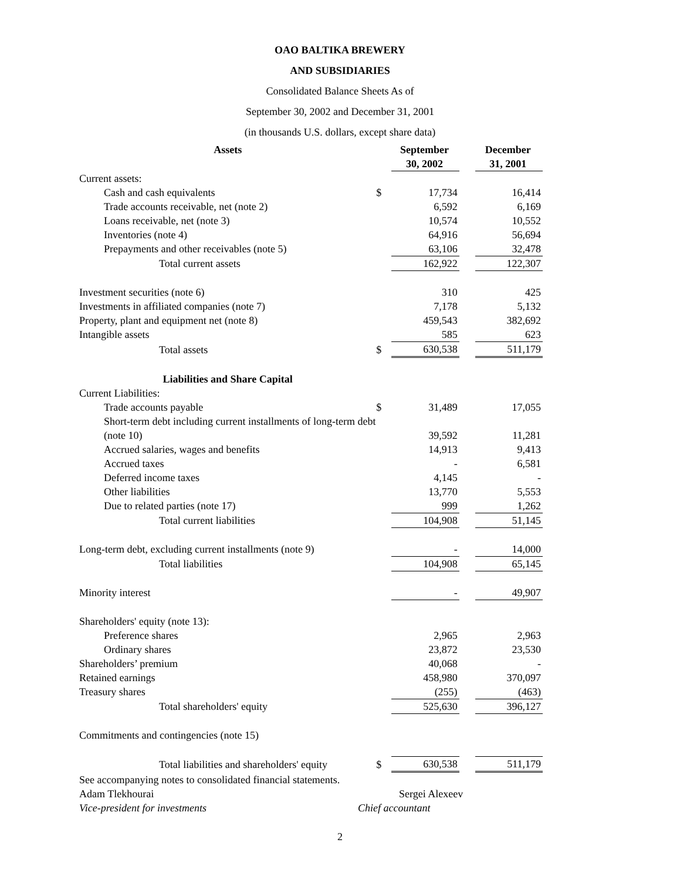OAO BALTIKA BREWERY
AND SUBSIDIARIES
Consolidated Balance Sheets As of
September 30, 2002 and December 31, 2001
(in thousands U.S. dollars, except share data)
| Assets | | September 30, 2002 | | December 31, 2001 |
| --- | --- | --- | --- | --- |
| Current assets: | | | | |
| Cash and cash equivalents | $ | 17,734 | | 16,414 |
| Trade accounts receivable, net (note 2) | | 6,592 | | 6,169 |
| Loans receivable, net (note 3) | | 10,574 | | 10,552 |
| Inventories (note 4) | | 64,916 | | 56,694 |
| Prepayments and other receivables (note 5) | | 63,106 | | 32,478 |
| Total current assets | | 162,922 | | 122,307 |
| Investment securities (note 6) | | 310 | | 425 |
| Investments in affiliated companies (note 7) | | 7,178 | | 5,132 |
| Property, plant and equipment net (note 8) | | 459,543 | | 382,692 |
| Intangible assets | | 585 | | 623 |
| Total assets | $ | 630,538 | | 511,179 |
| Liabilities and Share Capital | | | | |
| Current Liabilities: | | | | |
| Trade accounts payable | $ | 31,489 | | 17,055 |
| Short-term debt including current installments of long-term debt (note 10) | | 39,592 | | 11,281 |
| Accrued salaries, wages and benefits | | 14,913 | | 9,413 |
| Accrued taxes | | - | | 6,581 |
| Deferred income taxes | | 4,145 | | - |
| Other liabilities | | 13,770 | | 5,553 |
| Due to related parties (note 17) | | 999 | | 1,262 |
| Total current liabilities | | 104,908 | | 51,145 |
| Long-term debt, excluding current installments (note 9) | | - | | 14,000 |
| Total liabilities | | 104,908 | | 65,145 |
| Minority interest | | - | | 49,907 |
| Shareholders' equity (note 13): | | | | |
| Preference shares | | 2,965 | | 2,963 |
| Ordinary shares | | 23,872 | | 23,530 |
| Shareholders’ premium | | 40,068 | | - |
| Retained earnings | | 458,980 | | 370,097 |
| Treasury shares | | (255) | | (463) |
| Total shareholders' equity | | 525,630 | | 396,127 |
| Commitments and contingencies (note 15) | | | | |
| Total liabilities and shareholders' equity | $ | 630,538 | | 511,179 |
See accompanying notes to consolidated financial statements.
Adam Tlekhourai Sergei Alexeev
Vice-president for investments Chief accountant
2